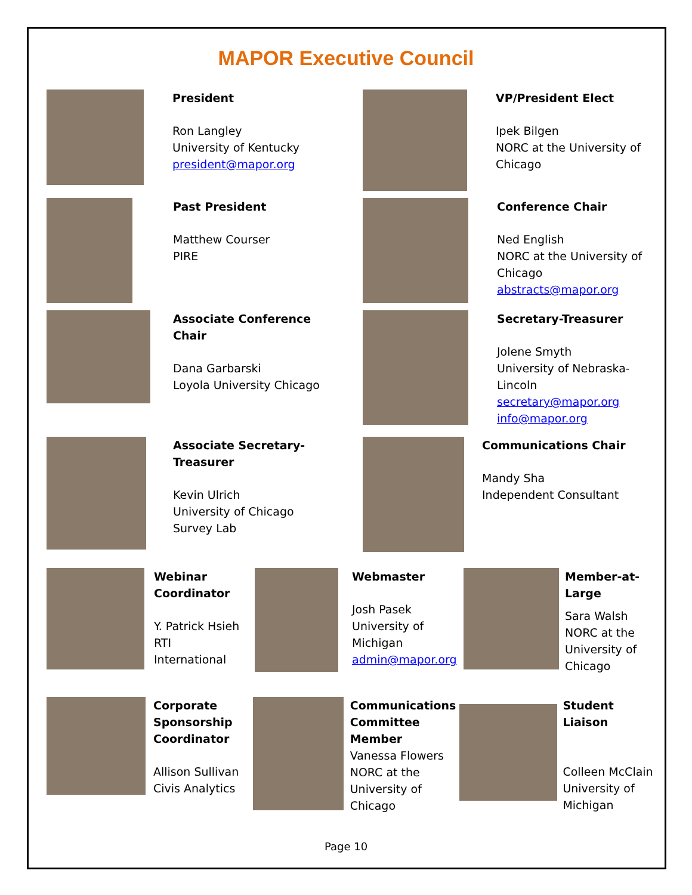MAPOR Executive Council
President
Ron Langley
University of Kentucky
president@mapor.org
VP/President Elect
Ipek Bilgen
NORC at the University of
Chicago
Past President
Matthew Courser
PIRE
Conference Chair
Ned English
NORC at the University of
Chicago
abstracts@mapor.org
Associate Conference
Chair
Dana Garbarski
Loyola University Chicago
Secretary-Treasurer
Jolene Smyth
University of Nebraska-
Lincoln
secretary@mapor.org
info@mapor.org
Associate Secretary-
Treasurer
Kevin Ulrich
University of Chicago
Survey Lab
Communications Chair
Mandy Sha
Independent Consultant
Webinar
Coordinator
Y. Patrick Hsieh
RTI
International
Webmaster
Josh Pasek
University of
Michigan
admin@mapor.org
Member-at-
Large
Sara Walsh
NORC at the
University of
Chicago
Corporate
Sponsorship
Coordinator
Allison Sullivan
Civis Analytics
Communications
Committee
Member
Vanessa Flowers
NORC at the
University of
Chicago
Student Liaison
Colleen McClain
University of
Michigan
Page 10